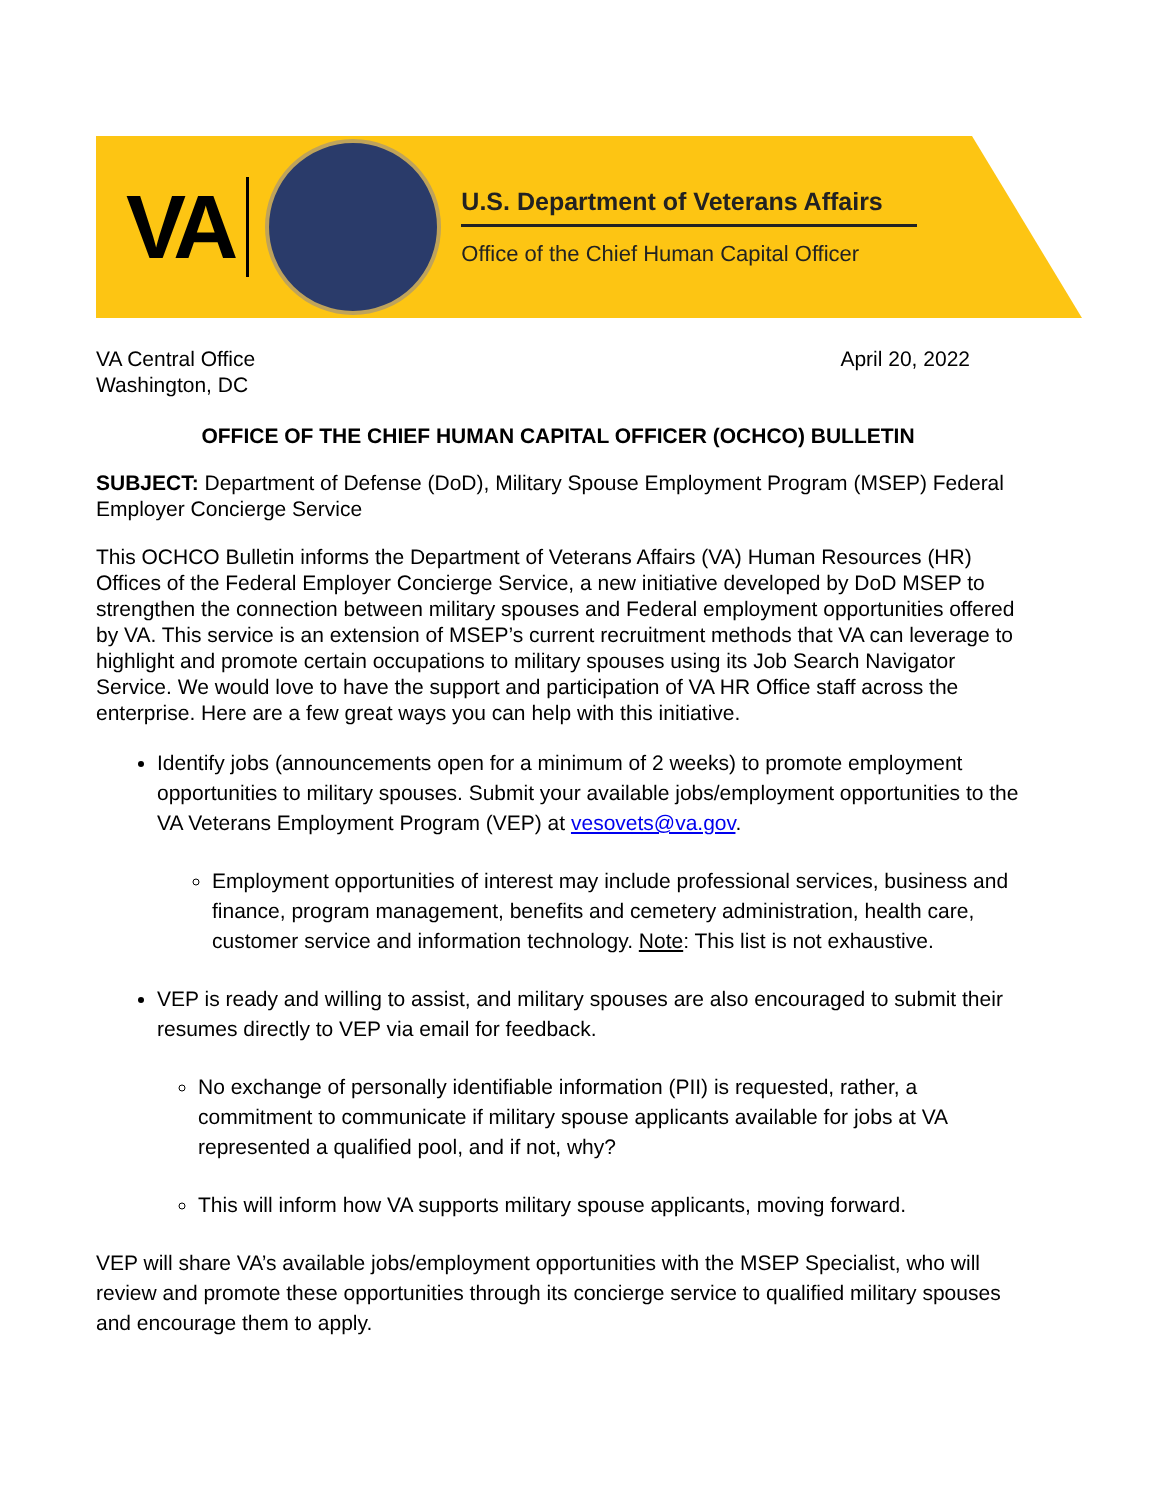VA
U.S. Department of Veterans Affairs
Office of the Chief Human Capital Officer
VA Central Office
Washington, DC
April 20, 2022
OFFICE OF THE CHIEF HUMAN CAPITAL OFFICER (OCHCO) BULLETIN
SUBJECT: Department of Defense (DoD), Military Spouse Employment Program (MSEP) Federal Employer Concierge Service
This OCHCO Bulletin informs the Department of Veterans Affairs (VA) Human Resources (HR) Offices of the Federal Employer Concierge Service, a new initiative developed by DoD MSEP to strengthen the connection between military spouses and Federal employment opportunities offered by VA. This service is an extension of MSEP’s current recruitment methods that VA can leverage to highlight and promote certain occupations to military spouses using its Job Search Navigator Service. We would love to have the support and participation of VA HR Office staff across the enterprise. Here are a few great ways you can help with this initiative.
Identify jobs (announcements open for a minimum of 2 weeks) to promote employment opportunities to military spouses. Submit your available jobs/employment opportunities to the VA Veterans Employment Program (VEP) at vesovets@va.gov.
Employment opportunities of interest may include professional services, business and finance, program management, benefits and cemetery administration, health care, customer service and information technology. Note: This list is not exhaustive.
VEP is ready and willing to assist, and military spouses are also encouraged to submit their resumes directly to VEP via email for feedback.
No exchange of personally identifiable information (PII) is requested, rather, a commitment to communicate if military spouse applicants available for jobs at VA represented a qualified pool, and if not, why?
This will inform how VA supports military spouse applicants, moving forward.
VEP will share VA’s available jobs/employment opportunities with the MSEP Specialist, who will review and promote these opportunities through its concierge service to qualified military spouses and encourage them to apply.